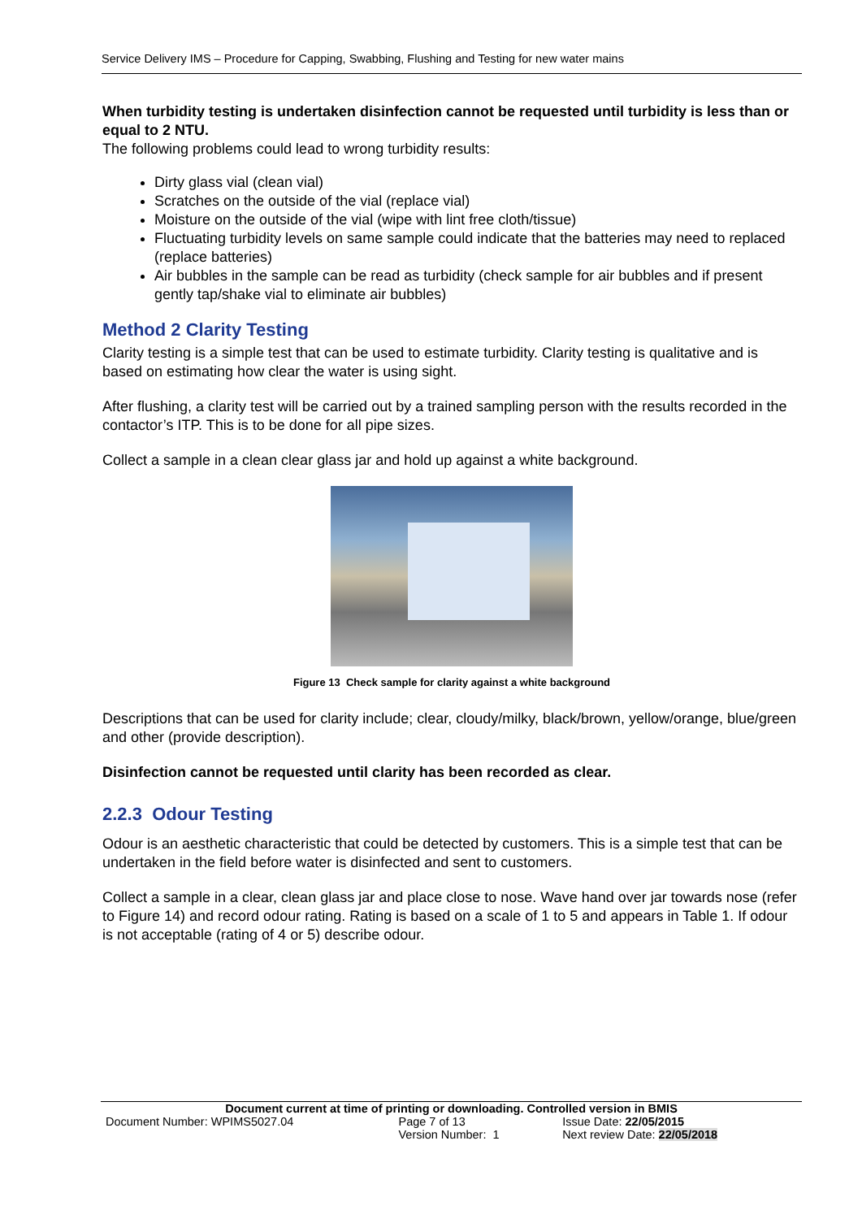Service Delivery IMS – Procedure for Capping, Swabbing, Flushing and Testing for new water mains
When turbidity testing is undertaken disinfection cannot be requested until turbidity is less than or equal to 2 NTU.
The following problems could lead to wrong turbidity results:
Dirty glass vial (clean vial)
Scratches on the outside of the vial (replace vial)
Moisture on the outside of the vial (wipe with lint free cloth/tissue)
Fluctuating turbidity levels on same sample could indicate that the batteries may need to replaced (replace batteries)
Air bubbles in the sample can be read as turbidity (check sample for air bubbles and if present gently tap/shake vial to eliminate air bubbles)
Method 2 Clarity Testing
Clarity testing is a simple test that can be used to estimate turbidity. Clarity testing is qualitative and is based on estimating how clear the water is using sight.
After flushing, a clarity test will be carried out by a trained sampling person with the results recorded in the contactor’s ITP. This is to be done for all pipe sizes.
Collect a sample in a clean clear glass jar and hold up against a white background.
Figure 13 Check sample for clarity against a white background
Descriptions that can be used for clarity include; clear, cloudy/milky, black/brown, yellow/orange, blue/green and other (provide description).
Disinfection cannot be requested until clarity has been recorded as clear.
2.2.3 Odour Testing
Odour is an aesthetic characteristic that could be detected by customers. This is a simple test that can be undertaken in the field before water is disinfected and sent to customers.
Collect a sample in a clear, clean glass jar and place close to nose. Wave hand over jar towards nose (refer to Figure 14) and record odour rating. Rating is based on a scale of 1 to 5 and appears in Table 1. If odour is not acceptable (rating of 4 or 5) describe odour.
Document current at time of printing or downloading. Controlled version in BMIS
| Document Number: WPIMS5027.04 | Page 7 of 13 | Issue Date: 22/05/2015 |
| | Version Number: 1 | Next review Date: 22/05/2018 |